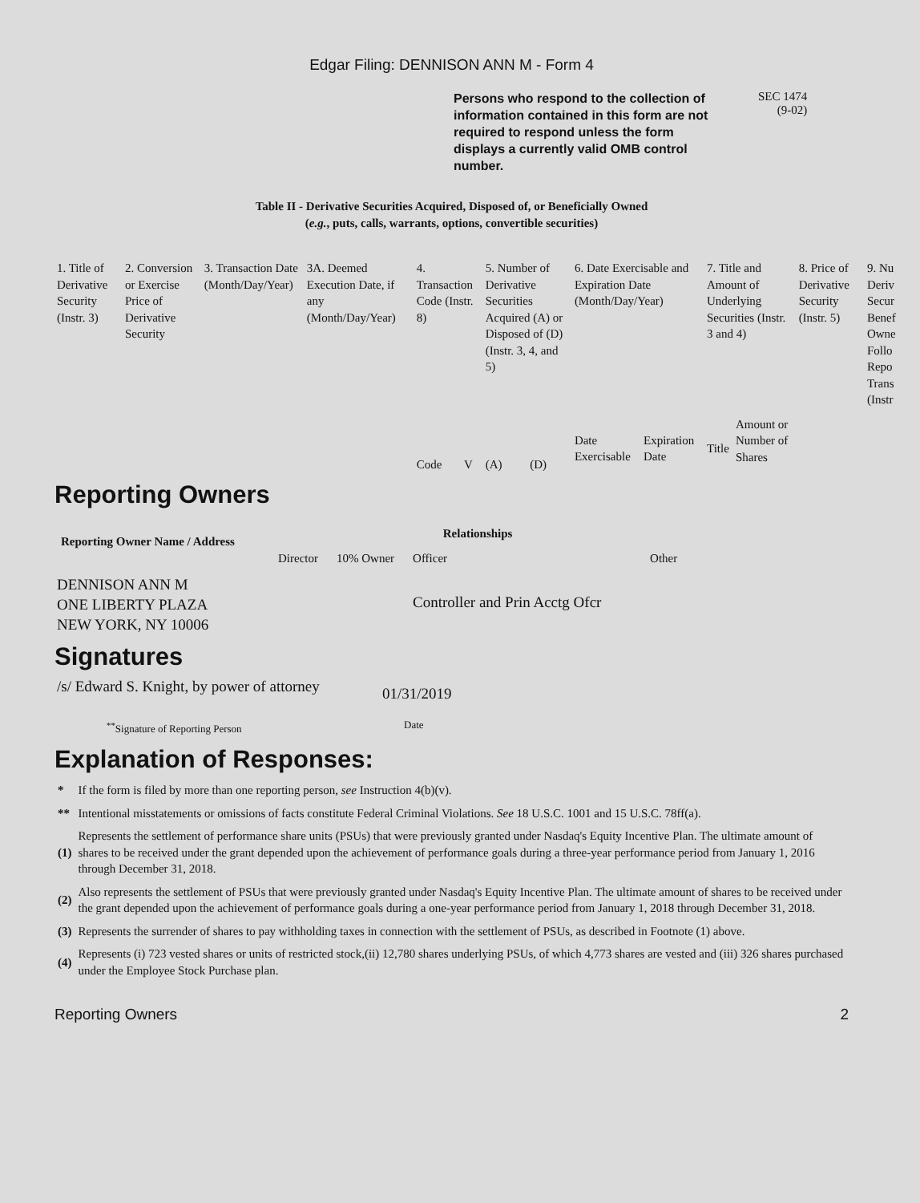Edgar Filing: DENNISON ANN M - Form 4
Persons who respond to the collection of information contained in this form are not required to respond unless the form displays a currently valid OMB control number.
SEC 1474
(9-02)
Table II - Derivative Securities Acquired, Disposed of, or Beneficially Owned
(e.g., puts, calls, warrants, options, convertible securities)
| 1. Title of Derivative Security (Instr. 3) | 2. Conversion or Exercise Price of Derivative Security | 3. Transaction Date (Month/Day/Year) | 3A. Deemed Execution Date, if any (Month/Day/Year) | 4. Transaction Code (Instr. 8) | | 5. Number of Derivative Securities Acquired (A) or Disposed of (D) (Instr. 3, 4, and 5) | | 6. Date Exercisable and Expiration Date (Month/Day/Year) | | 7. Title and Amount of Underlying Securities (Instr. 3 and 4) | | 8. Price of Derivative Security (Instr. 5) | 9. Nu Deriv Secur Benef Owne Follo Repo Trans (Instr |
| | | | | Code | V | (A) | (D) | Date Exercisable | Expiration Date | Title | Amount or Number of Shares | | |
Reporting Owners
| Reporting Owner Name / Address | Relationships | | | |
| --- | --- | --- | --- | --- |
| | Director | 10% Owner | Officer | Other |
| DENNISON ANN M ONE LIBERTY PLAZA NEW YORK, NY 10006 | | | Controller and Prin Acctg Ofcr | |
Signatures
| /s/ Edward S. Knight, by power of attorney | 01/31/2019 |
| <sup>**</sup> Signature of Reporting Person | Date |
Explanation of Responses:
| * | If the form is filed by more than one reporting person, see Instruction 4(b)(v). |
| ** | Intentional misstatements or omissions of facts constitute Federal Criminal Violations. See 18 U.S.C. 1001 and 15 U.S.C. 78ff(a). |
| (1) | Represents the settlement of performance share units (PSUs) that were previously granted under Nasdaq's Equity Incentive Plan. The ultimate amount of shares to be received under the grant depended upon the achievement of performance goals during a three-year performance period from January 1, 2016 through December 31, 2018. |
| (2) | Also represents the settlement of PSUs that were previously granted under Nasdaq's Equity Incentive Plan. The ultimate amount of shares to be received under the grant depended upon the achievement of performance goals during a one-year performance period from January 1, 2018 through December 31, 2018. |
| (3) | Represents the surrender of shares to pay withholding taxes in connection with the settlement of PSUs, as described in Footnote (1) above. |
| (4) | Represents (i) 723 vested shares or units of restricted stock,(ii) 12,780 shares underlying PSUs, of which 4,773 shares are vested and (iii) 326 shares purchased under the Employee Stock Purchase plan. |
Reporting Owners 2